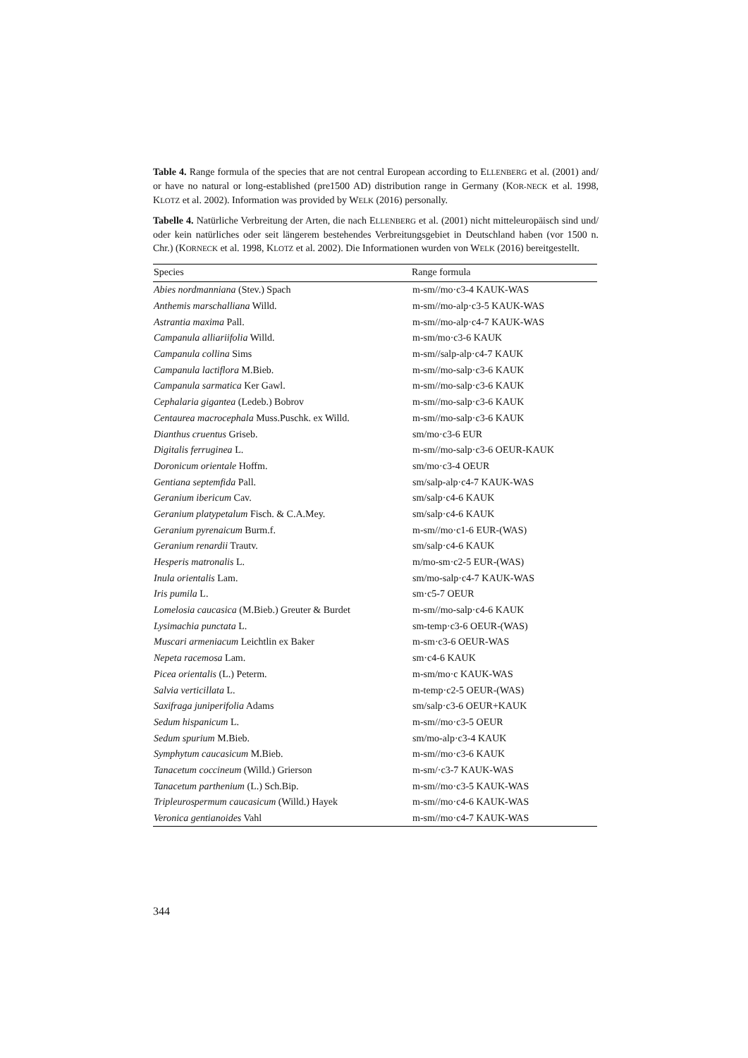Table 4. Range formula of the species that are not central European according to ELLENBERG et al. (2001) and/ or have no natural or long-established (pre1500 AD) distribution range in Germany (KOR-NECK et al. 1998, KLOTZ et al. 2002). Information was provided by WELK (2016) personally.
Tabelle 4. Natürliche Verbreitung der Arten, die nach ELLENBERG et al. (2001) nicht mitteleuropäisch sind und/ oder kein natürliches oder seit längerem bestehendes Verbreitungsgebiet in Deutschland haben (vor 1500 n. Chr.) (KORNECK et al. 1998, KLOTZ et al. 2002). Die Informationen wurden von WELK (2016) bereitgestellt.
| Species | Range formula |
| --- | --- |
| Abies nordmanniana (Stev.) Spach | m-sm//mo·c3-4 KAUK-WAS |
| Anthemis marschalliana Willd. | m-sm//mo-alp·c3-5 KAUK-WAS |
| Astrantia maxima Pall. | m-sm//mo-alp·c4-7 KAUK-WAS |
| Campanula alliariifolia Willd. | m-sm/mo·c3-6 KAUK |
| Campanula collina Sims | m-sm//salp-alp·c4-7 KAUK |
| Campanula lactiflora M.Bieb. | m-sm//mo-salp·c3-6 KAUK |
| Campanula sarmatica Ker Gawl. | m-sm//mo-salp·c3-6 KAUK |
| Cephalaria gigantea (Ledeb.) Bobrov | m-sm//mo-salp·c3-6 KAUK |
| Centaurea macrocephala Muss.Puschk. ex Willd. | m-sm//mo-salp·c3-6 KAUK |
| Dianthus cruentus Griseb. | sm/mo·c3-6 EUR |
| Digitalis ferruginea L. | m-sm//mo-salp·c3-6 OEUR-KAUK |
| Doronicum orientale Hoffm. | sm/mo·c3-4 OEUR |
| Gentiana septemfida Pall. | sm/salp-alp·c4-7 KAUK-WAS |
| Geranium ibericum Cav. | sm/salp·c4-6 KAUK |
| Geranium platypetalum Fisch. & C.A.Mey. | sm/salp·c4-6 KAUK |
| Geranium pyrenaicum Burm.f. | m-sm//mo·c1-6 EUR-(WAS) |
| Geranium renardii Trautv. | sm/salp·c4-6 KAUK |
| Hesperis matronalis L. | m/mo-sm·c2-5 EUR-(WAS) |
| Inula orientalis Lam. | sm/mo-salp·c4-7 KAUK-WAS |
| Iris pumila L. | sm·c5-7 OEUR |
| Lomelosia caucasica (M.Bieb.) Greuter & Burdet | m-sm//mo-salp·c4-6 KAUK |
| Lysimachia punctata L. | sm-temp·c3-6 OEUR-(WAS) |
| Muscari armeniacum Leichtlin ex Baker | m-sm·c3-6 OEUR-WAS |
| Nepeta racemosa Lam. | sm·c4-6 KAUK |
| Picea orientalis (L.) Peterm. | m-sm/mo·c KAUK-WAS |
| Salvia verticillata L. | m-temp·c2-5 OEUR-(WAS) |
| Saxifraga juniperifolia Adams | sm/salp·c3-6 OEUR+KAUK |
| Sedum hispanicum L. | m-sm//mo·c3-5 OEUR |
| Sedum spurium M.Bieb. | sm/mo-alp·c3-4 KAUK |
| Symphytum caucasicum M.Bieb. | m-sm//mo·c3-6 KAUK |
| Tanacetum coccineum (Willd.) Grierson | m-sm/·c3-7 KAUK-WAS |
| Tanacetum parthenium (L.) Sch.Bip. | m-sm//mo·c3-5 KAUK-WAS |
| Tripleurospermum caucasicum (Willd.) Hayek | m-sm//mo·c4-6 KAUK-WAS |
| Veronica gentianoides Vahl | m-sm//mo·c4-7 KAUK-WAS |
344